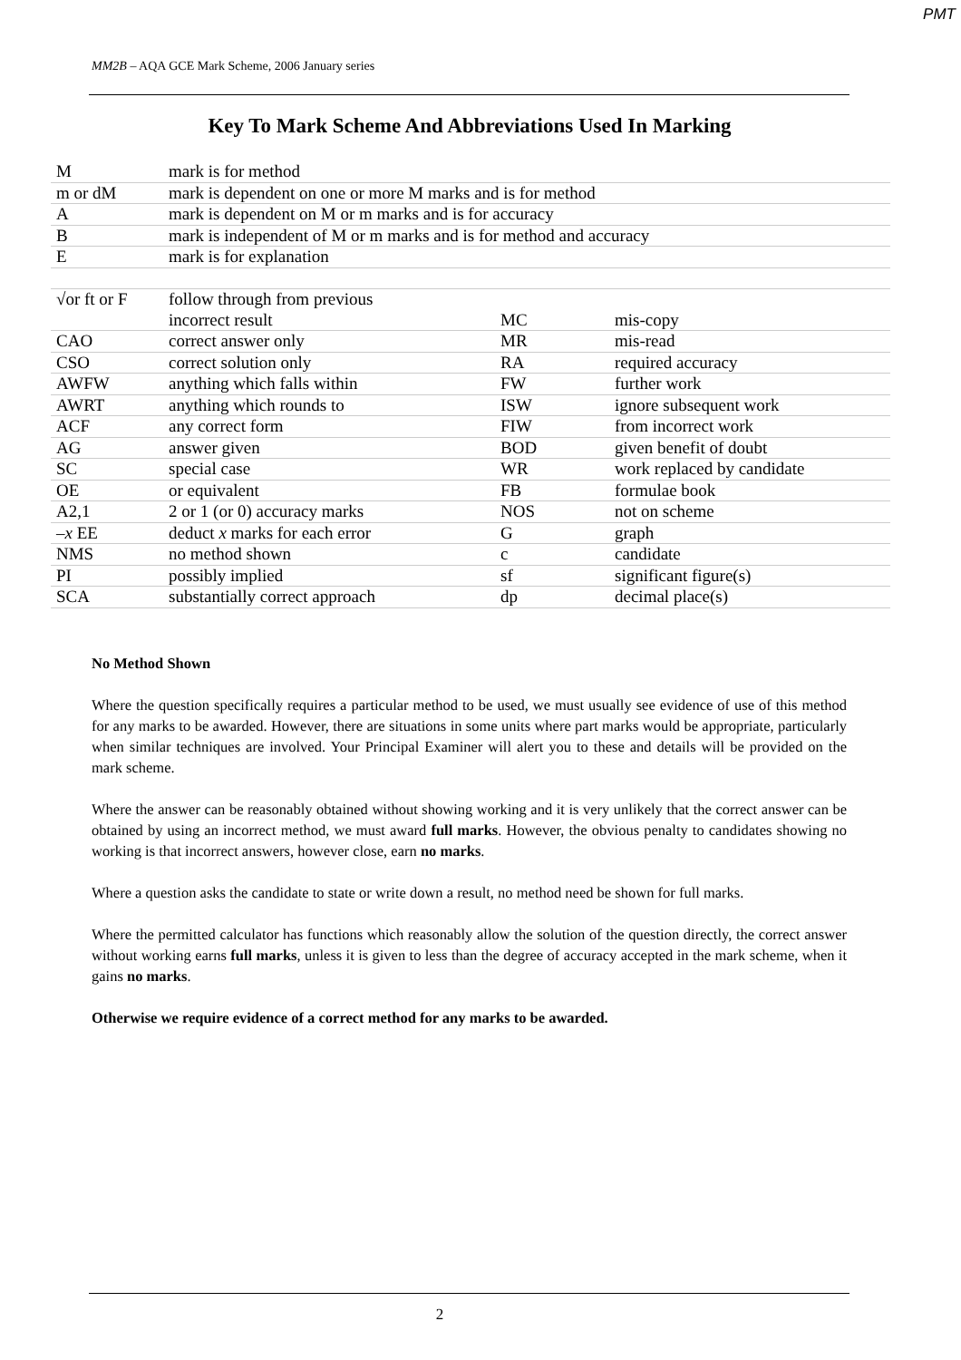PMT
MM2B – AQA GCE Mark Scheme, 2006 January series
Key To Mark Scheme And Abbreviations Used In Marking
| M | mark is for method | | |
| m or dM | mark is dependent on one or more M marks and is for method | | |
| A | mark is dependent on M or m marks and is for accuracy | | |
| B | mark is independent of M or m marks and is for method and accuracy | | |
| E | mark is for explanation | | |
| √or ft or F | follow through from previous | | |
| | incorrect result | MC | mis-copy |
| CAO | correct answer only | MR | mis-read |
| CSO | correct solution only | RA | required accuracy |
| AWFW | anything which falls within | FW | further work |
| AWRT | anything which rounds to | ISW | ignore subsequent work |
| ACF | any correct form | FIW | from incorrect work |
| AG | answer given | BOD | given benefit of doubt |
| SC | special case | WR | work replaced by candidate |
| OE | or equivalent | FB | formulae book |
| A2,1 | 2 or 1 (or 0) accuracy marks | NOS | not on scheme |
| – x EE | deduct x marks for each error | G | graph |
| NMS | no method shown | c | candidate |
| PI | possibly implied | sf | significant figure(s) |
| SCA | substantially correct approach | dp | decimal place(s) |
No Method Shown
Where the question specifically requires a particular method to be used, we must usually see evidence of use of this method for any marks to be awarded. However, there are situations in some units where part marks would be appropriate, particularly when similar techniques are involved. Your Principal Examiner will alert you to these and details will be provided on the mark scheme.
Where the answer can be reasonably obtained without showing working and it is very unlikely that the correct answer can be obtained by using an incorrect method, we must award full marks. However, the obvious penalty to candidates showing no working is that incorrect answers, however close, earn no marks.
Where a question asks the candidate to state or write down a result, no method need be shown for full marks.
Where the permitted calculator has functions which reasonably allow the solution of the question directly, the correct answer without working earns full marks, unless it is given to less than the degree of accuracy accepted in the mark scheme, when it gains no marks.
Otherwise we require evidence of a correct method for any marks to be awarded.
2